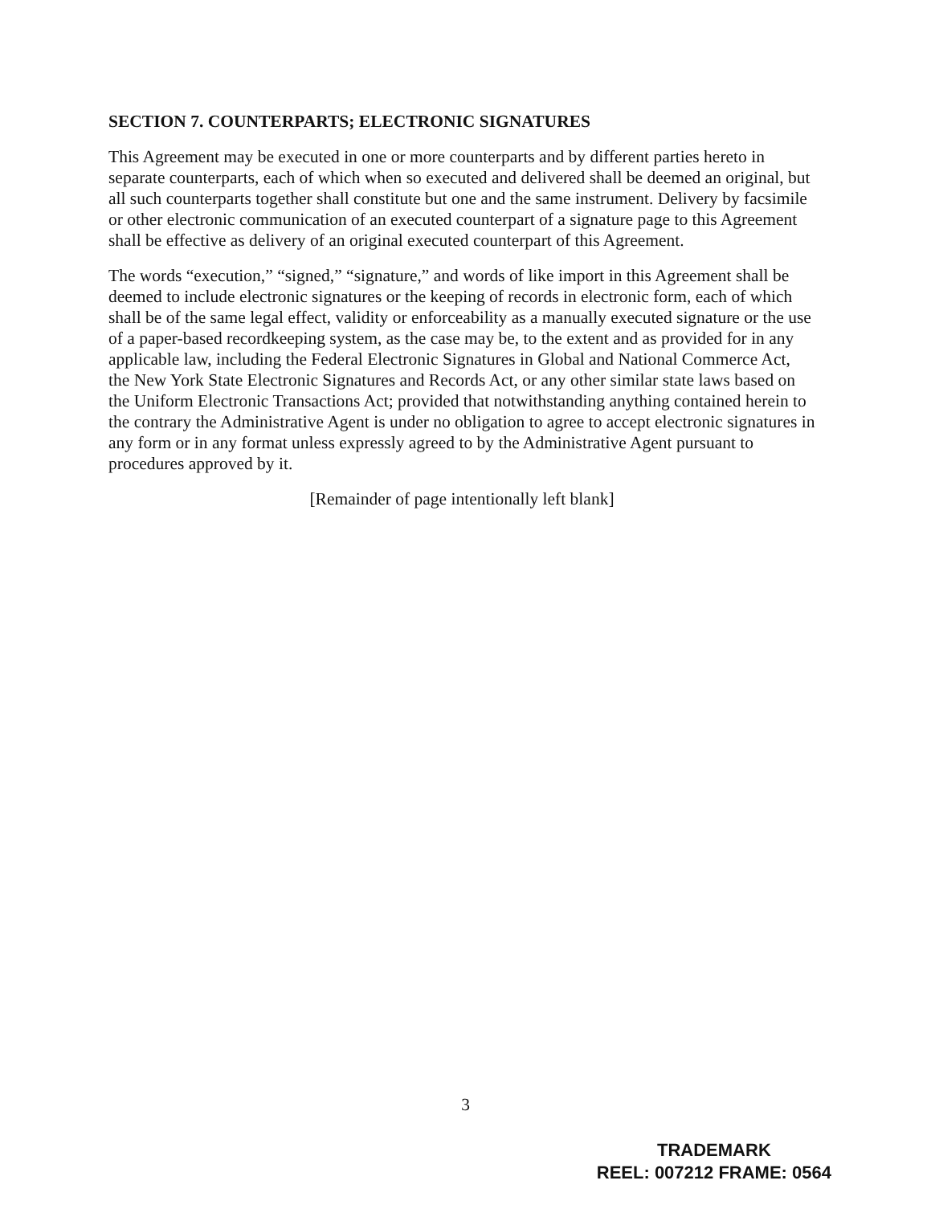SECTION 7. COUNTERPARTS; ELECTRONIC SIGNATURES
This Agreement may be executed in one or more counterparts and by different parties hereto in separate counterparts, each of which when so executed and delivered shall be deemed an original, but all such counterparts together shall constitute but one and the same instrument. Delivery by facsimile or other electronic communication of an executed counterpart of a signature page to this Agreement shall be effective as delivery of an original executed counterpart of this Agreement.
The words “execution,” “signed,” “signature,” and words of like import in this Agreement shall be deemed to include electronic signatures or the keeping of records in electronic form, each of which shall be of the same legal effect, validity or enforceability as a manually executed signature or the use of a paper-based recordkeeping system, as the case may be, to the extent and as provided for in any applicable law, including the Federal Electronic Signatures in Global and National Commerce Act, the New York State Electronic Signatures and Records Act, or any other similar state laws based on the Uniform Electronic Transactions Act; provided that notwithstanding anything contained herein to the contrary the Administrative Agent is under no obligation to agree to accept electronic signatures in any form or in any format unless expressly agreed to by the Administrative Agent pursuant to procedures approved by it.
[Remainder of page intentionally left blank]
3
TRADEMARK
REEL: 007212 FRAME: 0564